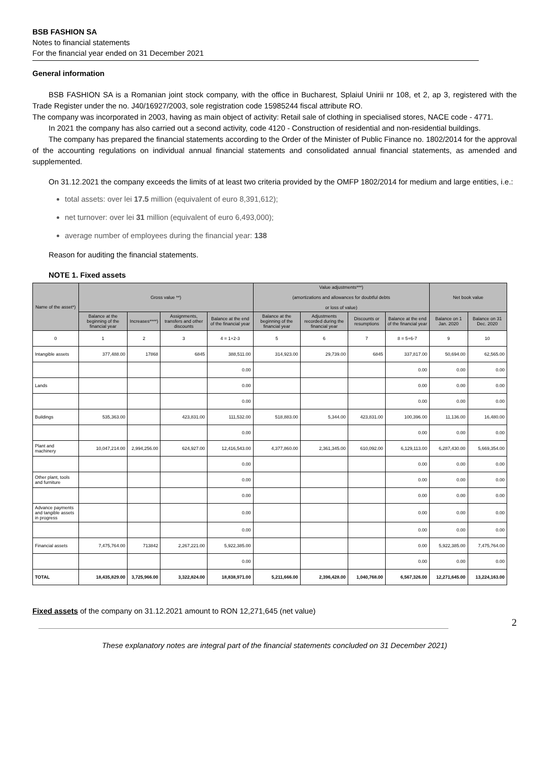BSB FASHION SA
Notes to financial statements
For the financial year ended on 31 December 2021
General information
BSB FASHION SA is a Romanian joint stock company, with the office in Bucharest, Splaiul Unirii nr 108, et 2, ap 3, registered with the Trade Register under the no. J40/16927/2003, sole registration code 15985244 fiscal attribute RO.
The company was incorporated in 2003, having as main object of activity: Retail sale of clothing in specialised stores, NACE code - 4771.
In 2021 the company has also carried out a second activity, code 4120 - Construction of residential and non-residential buildings.
The company has prepared the financial statements according to the Order of the Minister of Public Finance no. 1802/2014 for the approval of the accounting regulations on individual annual financial statements and consolidated annual financial statements, as amended and supplemented.
On 31.12.2021 the company exceeds the limits of at least two criteria provided by the OMFP 1802/2014 for medium and large entities, i.e.:
total assets: over lei 17.5 million (equivalent of euro 8,391,612);
net turnover: over lei 31 million (equivalent of euro 6,493,000);
average number of employees during the financial year: 138
Reason for auditing the financial statements.
NOTE 1. Fixed assets
| Name of the asset*) | Gross value **) | | | | Value adjustments***) (amortizations and allowances for doubtful debts or loss of value) | | | | Net book value | |
| --- | --- | --- | --- | --- | --- | --- | --- | --- | --- | --- |
| | Balance at the beginning of the financial year | Increases****) | Assignments, transfers and other discounts | Balance at the end of the financial year | Balance at the beginning of the financial year | Adjustments recorded during the financial year | Discounts or resumptions | Balance at the end of the financial year | Balance on 1 Jan. 2020 | Balance on 31 Dec. 2020 |
| 0 | 1 | 2 | 3 | 4 = 1+2-3 | 5 | 6 | 7 | 8 = 5+6-7 | 9 | 10 |
| Intangible assets | 377,488.00 | 17868 | 6845 | 388,511.00 | 314,923.00 | 29,739.00 | 6845 | 337,817.00 | 50,694.00 | 62,565.00 |
| | | | | 0.00 | | | | 0.00 | 0.00 | 0.00 |
| Lands | | | | 0.00 | | | | 0.00 | 0.00 | 0.00 |
| | | | | 0.00 | | | | 0.00 | 0.00 | 0.00 |
| Buildings | 535,363.00 | | 423,831.00 | 111,532.00 | 518,883.00 | 5,344.00 | 423,831.00 | 100,396.00 | 11,136.00 | 16,480.00 |
| | | | | 0.00 | | | | 0.00 | 0.00 | 0.00 |
| Plant and machinery | 10,047,214.00 | 2,994,256.00 | 624,927.00 | 12,416,543.00 | 4,377,860.00 | 2,361,345.00 | 610,092.00 | 6,129,113.00 | 6,287,430.00 | 5,669,354.00 |
| | | | | 0.00 | | | | 0.00 | 0.00 | 0.00 |
| Other plant, tools and furniture | | | | 0.00 | | | | 0.00 | 0.00 | 0.00 |
| | | | | 0.00 | | | | 0.00 | 0.00 | 0.00 |
| Advance payments and tangible assets in progress | | | | 0.00 | | | | 0.00 | 0.00 | 0.00 |
| | | | | 0.00 | | | | 0.00 | 0.00 | 0.00 |
| Financial assets | 7,475,764.00 | 713842 | 2,267,221.00 | 5,922,385.00 | | | | 0.00 | 5,922,385.00 | 7,475,764.00 |
| | | | | 0.00 | | | | 0.00 | 0.00 | 0.00 |
| TOTAL | 18,435,829.00 | 3,725,966.00 | 3,322,824.00 | 18,838,971.00 | 5,211,666.00 | 2,396,428.00 | 1,040,768.00 | 6,567,326.00 | 12,271,645.00 | 13,224,163.00 |
Fixed assets of the company on 31.12.2021 amount to RON 12,271,645 (net value)
2
These explanatory notes are integral part of the financial statements concluded on 31 December 2021)